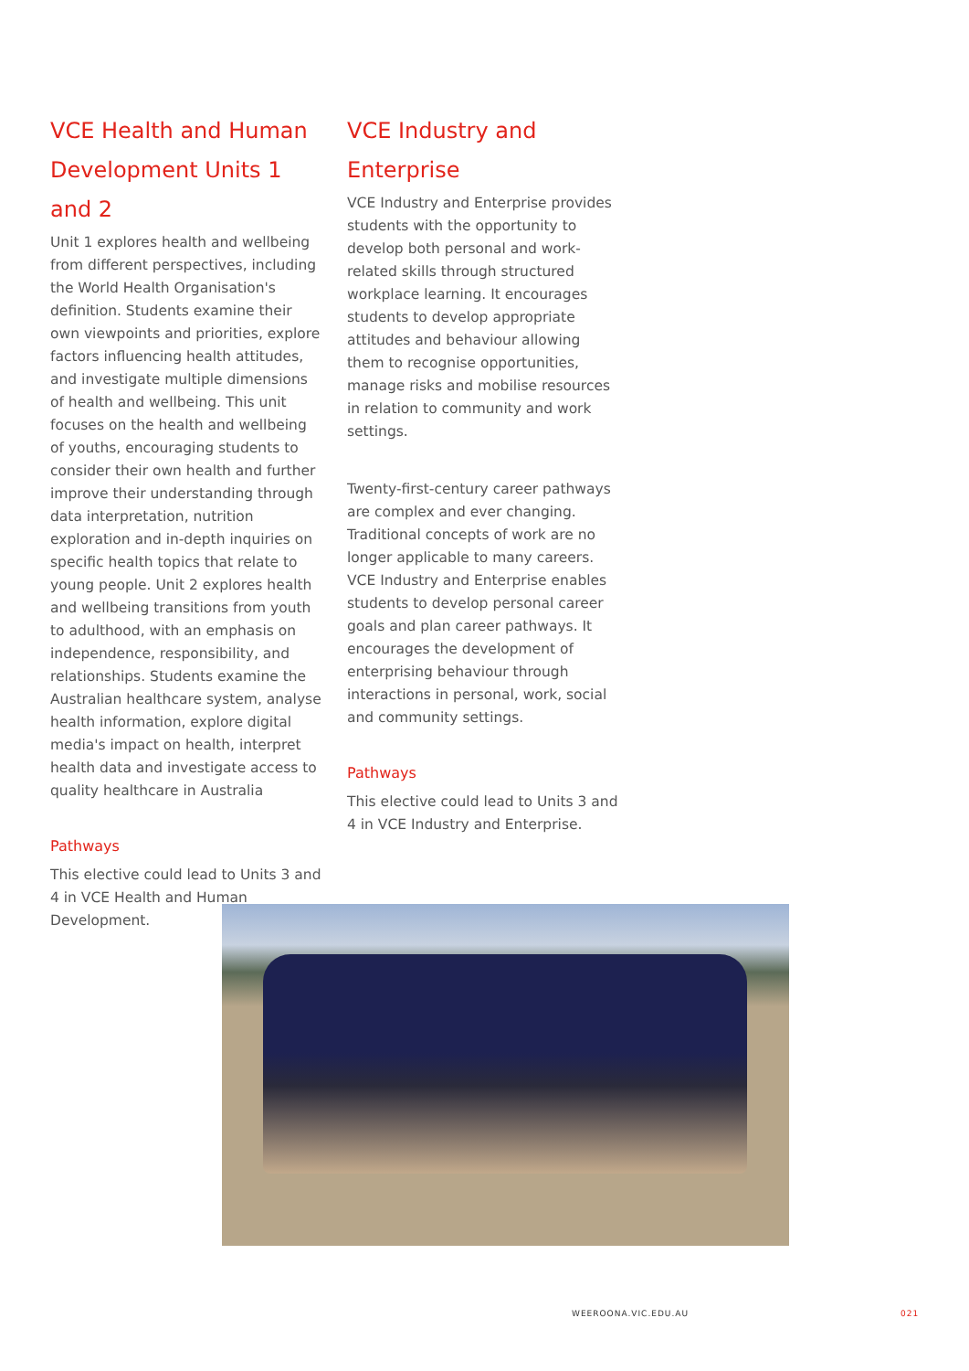VCE Health and Human Development Units 1 and 2
Unit 1 explores health and wellbeing from different perspectives, including the World Health Organisation's definition. Students examine their own viewpoints and priorities, explore factors influencing health attitudes, and investigate multiple dimensions of health and wellbeing. This unit focuses on the health and wellbeing of youths, encouraging students to consider their own health and further improve their understanding through data interpretation, nutrition exploration and in-depth inquiries on specific health topics that relate to young people. Unit 2 explores health and wellbeing transitions from youth to adulthood, with an emphasis on independence, responsibility, and relationships. Students examine the Australian healthcare system, analyse health information, explore digital media's impact on health, interpret health data and investigate access to quality healthcare in Australia
Pathways
This elective could lead to Units 3 and 4 in VCE Health and Human Development.
VCE Industry and Enterprise
VCE Industry and Enterprise provides students with the opportunity to develop both personal and work-related skills through structured workplace learning. It encourages students to develop appropriate attitudes and behaviour allowing them to recognise opportunities, manage risks and mobilise resources in relation to community and work settings.
Twenty-first-century career pathways are complex and ever changing. Traditional concepts of work are no longer applicable to many careers. VCE Industry and Enterprise enables students to develop personal career goals and plan career pathways. It encourages the development of enterprising behaviour through interactions in personal, work, social and community settings.
Pathways
This elective could lead to Units 3 and 4 in VCE Industry and Enterprise.
WEEROONA.VIC.EDU.AU 021